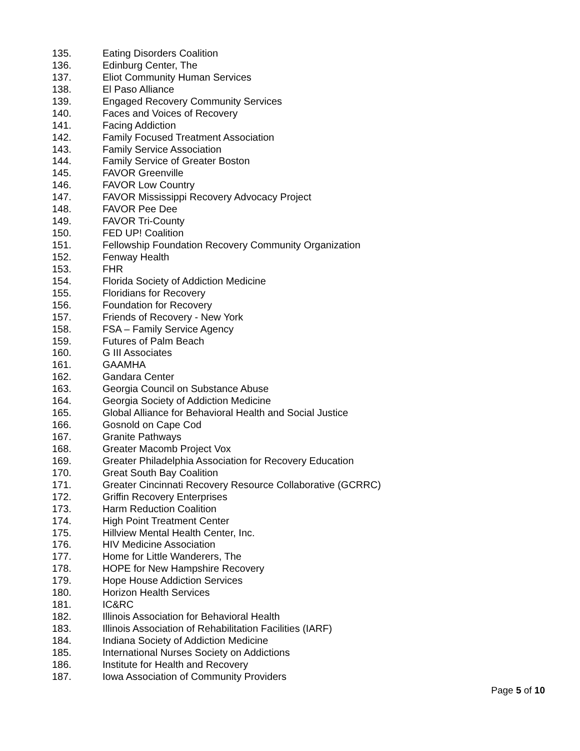135. Eating Disorders Coalition
136. Edinburg Center, The
137. Eliot Community Human Services
138. El Paso Alliance
139. Engaged Recovery Community Services
140. Faces and Voices of Recovery
141. Facing Addiction
142. Family Focused Treatment Association
143. Family Service Association
144. Family Service of Greater Boston
145. FAVOR Greenville
146. FAVOR Low Country
147. FAVOR Mississippi Recovery Advocacy Project
148. FAVOR Pee Dee
149. FAVOR Tri-County
150. FED UP! Coalition
151. Fellowship Foundation Recovery Community Organization
152. Fenway Health
153. FHR
154. Florida Society of Addiction Medicine
155. Floridians for Recovery
156. Foundation for Recovery
157. Friends of Recovery - New York
158. FSA – Family Service Agency
159. Futures of Palm Beach
160. G III Associates
161. GAAMHA
162. Gandara Center
163. Georgia Council on Substance Abuse
164. Georgia Society of Addiction Medicine
165. Global Alliance for Behavioral Health and Social Justice
166. Gosnold on Cape Cod
167. Granite Pathways
168. Greater Macomb Project Vox
169. Greater Philadelphia Association for Recovery Education
170. Great South Bay Coalition
171. Greater Cincinnati Recovery Resource Collaborative (GCRRC)
172. Griffin Recovery Enterprises
173. Harm Reduction Coalition
174. High Point Treatment Center
175. Hillview Mental Health Center, Inc.
176. HIV Medicine Association
177. Home for Little Wanderers, The
178. HOPE for New Hampshire Recovery
179. Hope House Addiction Services
180. Horizon Health Services
181. IC&RC
182. Illinois Association for Behavioral Health
183. Illinois Association of Rehabilitation Facilities (IARF)
184. Indiana Society of Addiction Medicine
185. International Nurses Society on Addictions
186. Institute for Health and Recovery
187. Iowa Association of Community Providers
Page 5 of 10